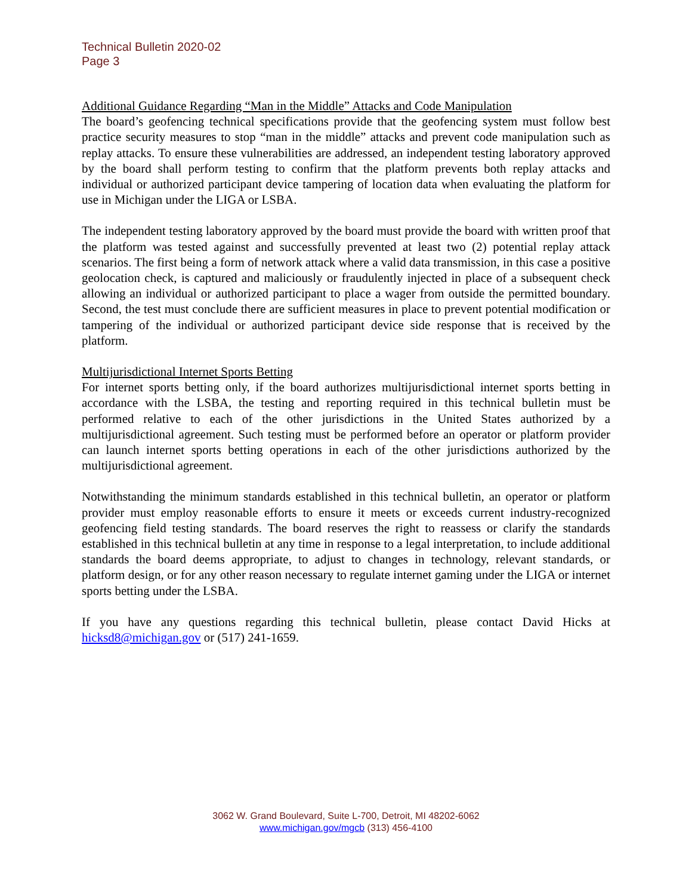Technical Bulletin 2020-02
Page 3
Additional Guidance Regarding “Man in the Middle” Attacks and Code Manipulation
The board’s geofencing technical specifications provide that the geofencing system must follow best practice security measures to stop “man in the middle” attacks and prevent code manipulation such as replay attacks. To ensure these vulnerabilities are addressed, an independent testing laboratory approved by the board shall perform testing to confirm that the platform prevents both replay attacks and individual or authorized participant device tampering of location data when evaluating the platform for use in Michigan under the LIGA or LSBA.
The independent testing laboratory approved by the board must provide the board with written proof that the platform was tested against and successfully prevented at least two (2) potential replay attack scenarios. The first being a form of network attack where a valid data transmission, in this case a positive geolocation check, is captured and maliciously or fraudulently injected in place of a subsequent check allowing an individual or authorized participant to place a wager from outside the permitted boundary. Second, the test must conclude there are sufficient measures in place to prevent potential modification or tampering of the individual or authorized participant device side response that is received by the platform.
Multijurisdictional Internet Sports Betting
For internet sports betting only, if the board authorizes multijurisdictional internet sports betting in accordance with the LSBA, the testing and reporting required in this technical bulletin must be performed relative to each of the other jurisdictions in the United States authorized by a multijurisdictional agreement. Such testing must be performed before an operator or platform provider can launch internet sports betting operations in each of the other jurisdictions authorized by the multijurisdictional agreement.
Notwithstanding the minimum standards established in this technical bulletin, an operator or platform provider must employ reasonable efforts to ensure it meets or exceeds current industry-recognized geofencing field testing standards. The board reserves the right to reassess or clarify the standards established in this technical bulletin at any time in response to a legal interpretation, to include additional standards the board deems appropriate, to adjust to changes in technology, relevant standards, or platform design, or for any other reason necessary to regulate internet gaming under the LIGA or internet sports betting under the LSBA.
If you have any questions regarding this technical bulletin, please contact David Hicks at hicksd8@michigan.gov or (517) 241-1659.
3062 W. Grand Boulevard, Suite L-700, Detroit, MI 48202-6062
www.michigan.gov/mgcb (313) 456-4100